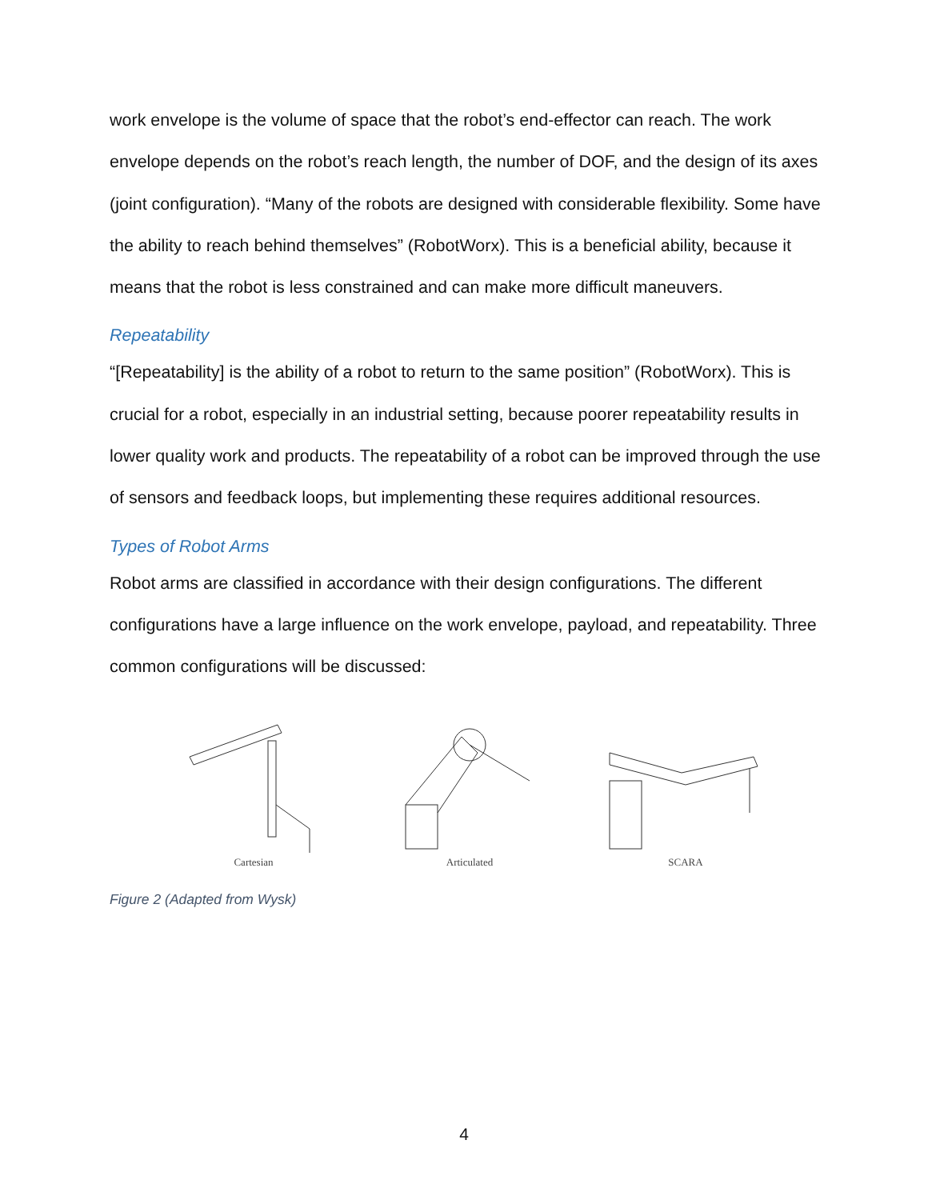work envelope is the volume of space that the robot’s end-effector can reach. The work envelope depends on the robot’s reach length, the number of DOF, and the design of its axes (joint configuration). “Many of the robots are designed with considerable flexibility. Some have the ability to reach behind themselves” (RobotWorx). This is a beneficial ability, because it means that the robot is less constrained and can make more difficult maneuvers.
Repeatability
“[Repeatability] is the ability of a robot to return to the same position” (RobotWorx). This is crucial for a robot, especially in an industrial setting, because poorer repeatability results in lower quality work and products. The repeatability of a robot can be improved through the use of sensors and feedback loops, but implementing these requires additional resources.
Types of Robot Arms
Robot arms are classified in accordance with their design configurations. The different configurations have a large influence on the work envelope, payload, and repeatability. Three common configurations will be discussed:
Cartesian
Articulated
SCARA
Figure 2 (Adapted from Wysk)
4